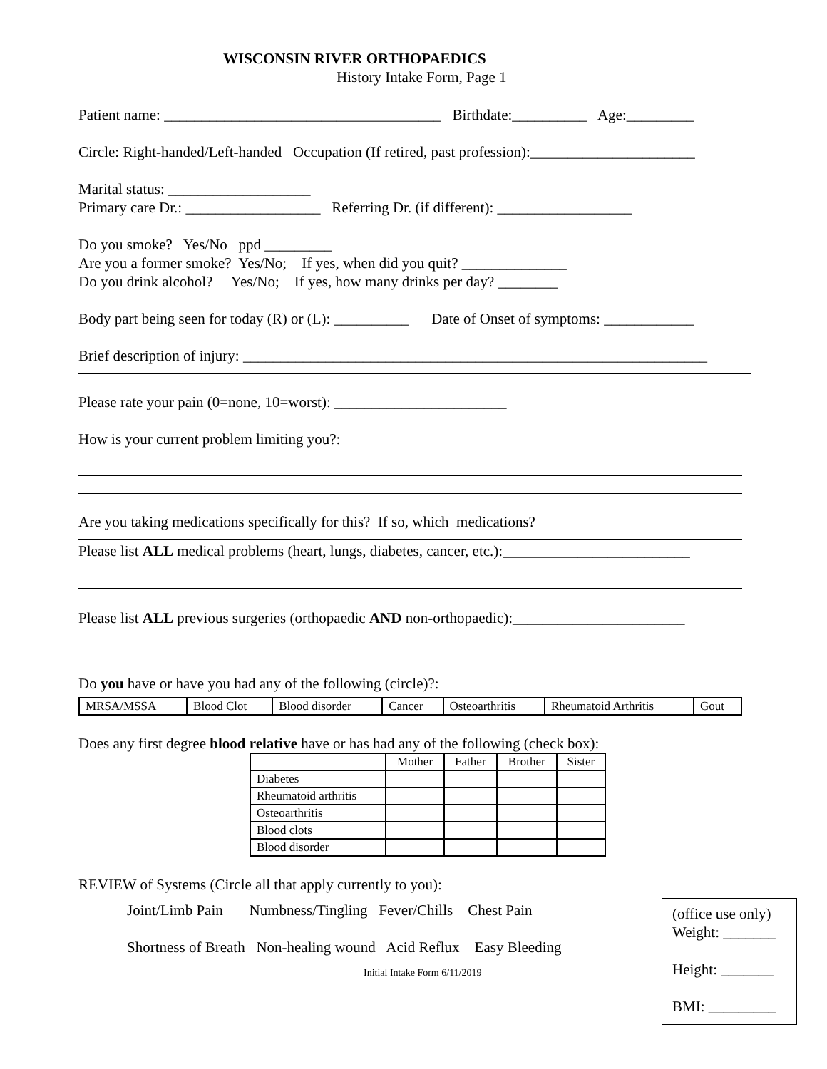WISCONSIN RIVER ORTHOPAEDICS
History Intake Form, Page 1
Patient name: _____________________________________ Birthdate:__________ Age:_________
Circle: Right-handed/Left-handed Occupation (If retired, past profession):______________________
Marital status: ___________________
Primary care Dr.: __________________ Referring Dr. (if different): __________________
Do you smoke? Yes/No ppd _________
Are you a former smoke? Yes/No; If yes, when did you quit? ______________
Do you drink alcohol? Yes/No; If yes, how many drinks per day? ________
Body part being seen for today (R) or (L): __________ Date of Onset of symptoms: ____________
Brief description of injury: ______________________________________________________________
Please rate your pain (0=none, 10=worst): _______________________
How is your current problem limiting you?:
Are you taking medications specifically for this? If so, which medications?
Please list ALL medical problems (heart, lungs, diabetes, cancer, etc.):_________________________
Please list ALL previous surgeries (orthopaedic AND non-orthopaedic):_______________________
Do you have or have you had any of the following (circle)?:
| MRSA/MSSA | Blood Clot | Blood disorder | Cancer | Osteoarthritis | Rheumatoid Arthritis | Gout |
Does any first degree blood relative have or has had any of the following (check box):
| | Mother | Father | Brother | Sister |
| --- | --- | --- | --- | --- |
| Diabetes | | | | |
| Rheumatoid arthritis | | | | |
| Osteoarthritis | | | | |
| Blood clots | | | | |
| Blood disorder | | | | |
REVIEW of Systems (Circle all that apply currently to you):
Joint/Limb Pain Numbness/Tingling Fever/Chills Chest Pain
Shortness of Breath Non-healing wound Acid Reflux Easy Bleeding
Initial Intake Form 6/11/2019
(office use only)
Weight: _______
Height: _______
BMI: _________